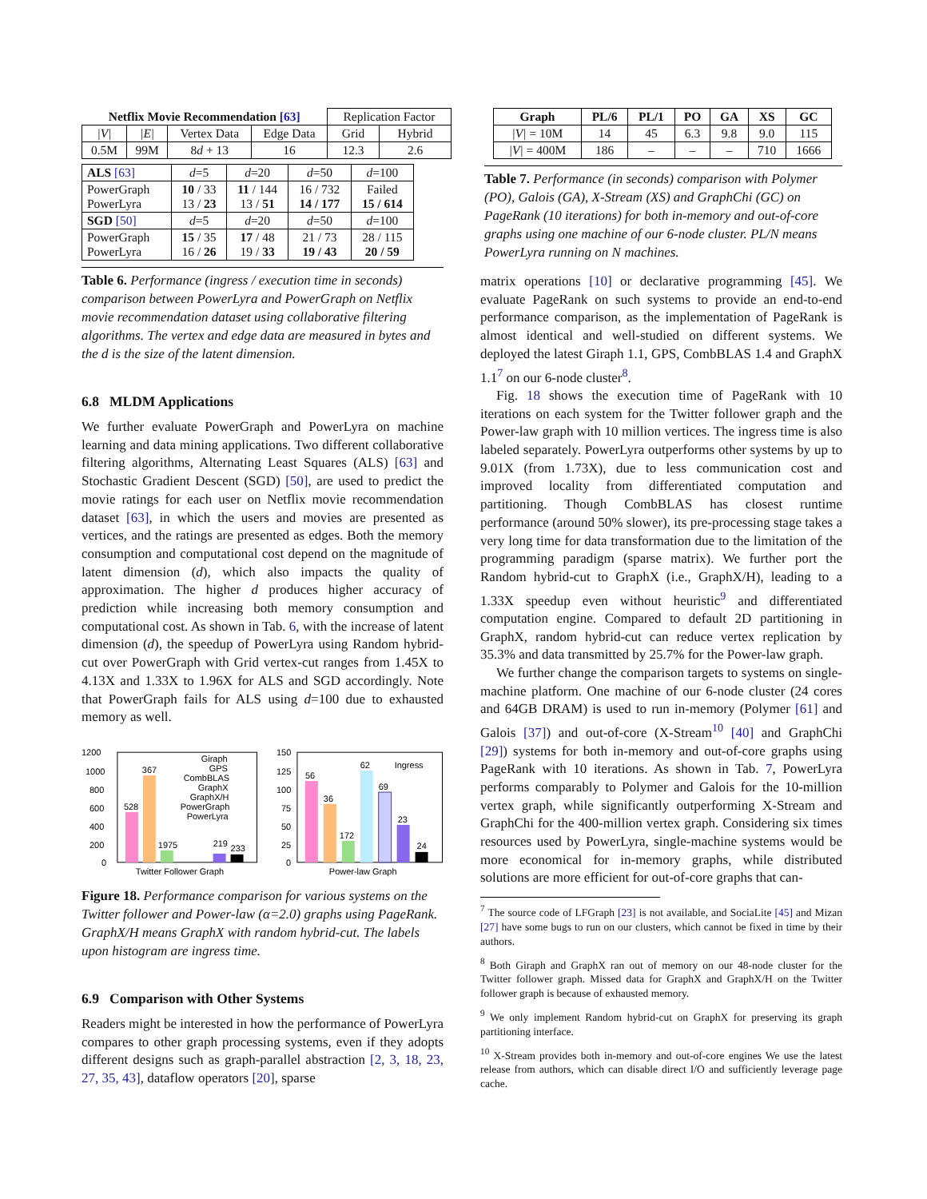| Netflix Movie Recommendation [63] | | | | Replication Factor | |
| /V/ | /E/ | Vertex Data | Edge Data | Grid | Hybrid |
| 0.5M | 99M | 8 d + 13 | 16 | 12.3 | 2.6 |
| ALS [63] | d =5 | d =20 | d =50 | d =100 |
| PowerGraph PowerLyra | 10 / 33 13 / 23 | 11 / 144 13 / 51 | 16 / 732 14 / 177 | Failed 15 / 614 |
| SGD [50] | d =5 | d =20 | d =50 | d =100 |
| PowerGraph PowerLyra | 15 / 35 16 / 26 | 17 / 48 19 / 33 | 21 / 73 19 / 43 | 28 / 115 20 / 59 |
Table 6. Performance (ingress / execution time in seconds) comparison between PowerLyra and PowerGraph on Netflix movie recommendation dataset using collaborative filtering algorithms. The vertex and edge data are measured in bytes and the d is the size of the latent dimension.
6.8 MLDM Applications
We further evaluate PowerGraph and PowerLyra on machine learning and data mining applications. Two different collaborative filtering algorithms, Alternating Least Squares (ALS) [63] and Stochastic Gradient Descent (SGD) [50], are used to predict the movie ratings for each user on Netflix movie recommendation dataset [63], in which the users and movies are presented as vertices, and the ratings are presented as edges. Both the memory consumption and computational cost depend on the magnitude of latent dimension (d), which also impacts the quality of approximation. The higher d produces higher accuracy of prediction while increasing both memory consumption and computational cost. As shown in Tab. 6, with the increase of latent dimension (d), the speedup of PowerLyra using Random hybrid-cut over PowerGraph with Grid vertex-cut ranges from 1.45X to 4.13X and 1.33X to 1.96X for ALS and SGD accordingly. Note that PowerGraph fails for ALS using d=100 due to exhausted memory as well.
1200
1000
800
600
400
200
0
528
367
1975
219
233
Giraph
GPS
CombBLAS
GraphX
GraphX/H
PowerGraph
PowerLyra
Twitter Follower Graph
150
125
100
75
50
25
0
56
36
172
62
69
23
24
Ingress
Power-law Graph
Figure 18. Performance comparison for various systems on the Twitter follower and Power-law (α=2.0) graphs using PageRank. GraphX/H means GraphX with random hybrid-cut. The labels upon histogram are ingress time.
6.9 Comparison with Other Systems
Readers might be interested in how the performance of PowerLyra compares to other graph processing systems, even if they adopts different designs such as graph-parallel abstraction [2, 3, 18, 23, 27, 35, 43], dataflow operators [20], sparse
| Graph | PL/6 | PL/1 | PO | GA | XS | GC |
| --- | --- | --- | --- | --- | --- | --- |
| /V/ = 10M | 14 | 45 | 6.3 | 9.8 | 9.0 | 115 |
| /V/ = 400M | 186 | – | – | – | 710 | 1666 |
Table 7. Performance (in seconds) comparison with Polymer (PO), Galois (GA), X-Stream (XS) and GraphChi (GC) on PageRank (10 iterations) for both in-memory and out-of-core graphs using one machine of our 6-node cluster. PL/N means PowerLyra running on N machines.
matrix operations [10] or declarative programming [45]. We evaluate PageRank on such systems to provide an end-to-end performance comparison, as the implementation of PageRank is almost identical and well-studied on different systems. We deployed the latest Giraph 1.1, GPS, CombBLAS 1.4 and GraphX 1.1<sup>7</sup> on our 6-node cluster<sup>8</sup>.
Fig. 18 shows the execution time of PageRank with 10 iterations on each system for the Twitter follower graph and the Power-law graph with 10 million vertices. The ingress time is also labeled separately. PowerLyra outperforms other systems by up to 9.01X (from 1.73X), due to less communication cost and improved locality from differentiated computation and partitioning. Though CombBLAS has closest runtime performance (around 50% slower), its pre-processing stage takes a very long time for data transformation due to the limitation of the programming paradigm (sparse matrix). We further port the Random hybrid-cut to GraphX (i.e., GraphX/H), leading to a 1.33X speedup even without heuristic<sup>9</sup> and differentiated computation engine. Compared to default 2D partitioning in GraphX, random hybrid-cut can reduce vertex replication by 35.3% and data transmitted by 25.7% for the Power-law graph.
We further change the comparison targets to systems on single-machine platform. One machine of our 6-node cluster (24 cores and 64GB DRAM) is used to run in-memory (Polymer [61] and Galois [37]) and out-of-core (X-Stream<sup>10</sup> [40] and GraphChi [29]) systems for both in-memory and out-of-core graphs using PageRank with 10 iterations. As shown in Tab. 7, PowerLyra performs comparably to Polymer and Galois for the 10-million vertex graph, while significantly outperforming X-Stream and GraphChi for the 400-million vertex graph. Considering six times resources used by PowerLyra, single-machine systems would be more economical for in-memory graphs, while distributed solutions are more efficient for out-of-core graphs that can-
<sup>7</sup> The source code of LFGraph [23] is not available, and SociaLite [45] and Mizan [27] have some bugs to run on our clusters, which cannot be fixed in time by their authors.
<sup>8</sup> Both Giraph and GraphX ran out of memory on our 48-node cluster for the Twitter follower graph. Missed data for GraphX and GraphX/H on the Twitter follower graph is because of exhausted memory.
<sup>9</sup> We only implement Random hybrid-cut on GraphX for preserving its graph partitioning interface.
<sup>10</sup> X-Stream provides both in-memory and out-of-core engines We use the latest release from authors, which can disable direct I/O and sufficiently leverage page cache.